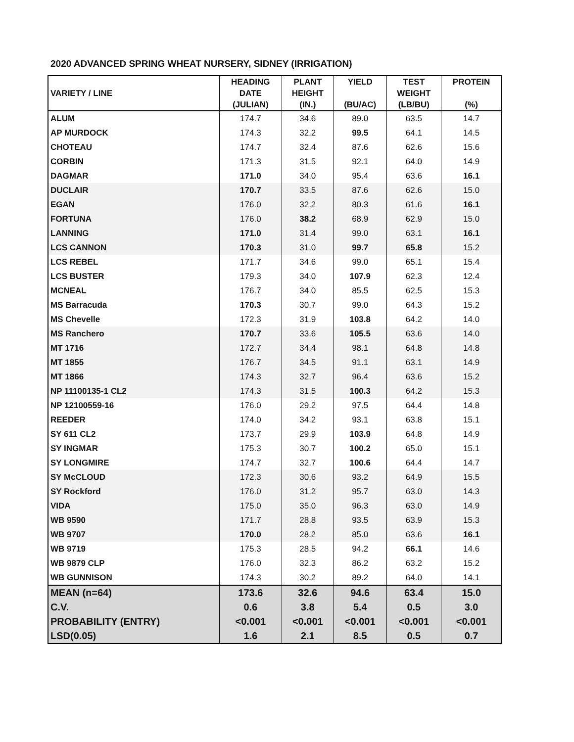2020 ADVANCED SPRING WHEAT NURSERY, SIDNEY (IRRIGATION)
| VARIETY / LINE | HEADING DATE (JULIAN) | PLANT HEIGHT (IN.) | YIELD (BU/AC) | TEST WEIGHT (LB/BU) | PROTEIN (%) |
| --- | --- | --- | --- | --- | --- |
| ALUM | 174.7 | 34.6 | 89.0 | 63.5 | 14.7 |
| AP MURDOCK | 174.3 | 32.2 | 99.5 | 64.1 | 14.5 |
| CHOTEAU | 174.7 | 32.4 | 87.6 | 62.6 | 15.6 |
| CORBIN | 171.3 | 31.5 | 92.1 | 64.0 | 14.9 |
| DAGMAR | 171.0 | 34.0 | 95.4 | 63.6 | 16.1 |
| DUCLAIR | 170.7 | 33.5 | 87.6 | 62.6 | 15.0 |
| EGAN | 176.0 | 32.2 | 80.3 | 61.6 | 16.1 |
| FORTUNA | 176.0 | 38.2 | 68.9 | 62.9 | 15.0 |
| LANNING | 171.0 | 31.4 | 99.0 | 63.1 | 16.1 |
| LCS CANNON | 170.3 | 31.0 | 99.7 | 65.8 | 15.2 |
| LCS REBEL | 171.7 | 34.6 | 99.0 | 65.1 | 15.4 |
| LCS BUSTER | 179.3 | 34.0 | 107.9 | 62.3 | 12.4 |
| MCNEAL | 176.7 | 34.0 | 85.5 | 62.5 | 15.3 |
| MS Barracuda | 170.3 | 30.7 | 99.0 | 64.3 | 15.2 |
| MS Chevelle | 172.3 | 31.9 | 103.8 | 64.2 | 14.0 |
| MS Ranchero | 170.7 | 33.6 | 105.5 | 63.6 | 14.0 |
| MT 1716 | 172.7 | 34.4 | 98.1 | 64.8 | 14.8 |
| MT 1855 | 176.7 | 34.5 | 91.1 | 63.1 | 14.9 |
| MT 1866 | 174.3 | 32.7 | 96.4 | 63.6 | 15.2 |
| NP 11100135-1 CL2 | 174.3 | 31.5 | 100.3 | 64.2 | 15.3 |
| NP 12100559-16 | 176.0 | 29.2 | 97.5 | 64.4 | 14.8 |
| REEDER | 174.0 | 34.2 | 93.1 | 63.8 | 15.1 |
| SY 611 CL2 | 173.7 | 29.9 | 103.9 | 64.8 | 14.9 |
| SY INGMAR | 175.3 | 30.7 | 100.2 | 65.0 | 15.1 |
| SY LONGMIRE | 174.7 | 32.7 | 100.6 | 64.4 | 14.7 |
| SY McCLOUD | 172.3 | 30.6 | 93.2 | 64.9 | 15.5 |
| SY Rockford | 176.0 | 31.2 | 95.7 | 63.0 | 14.3 |
| VIDA | 175.0 | 35.0 | 96.3 | 63.0 | 14.9 |
| WB 9590 | 171.7 | 28.8 | 93.5 | 63.9 | 15.3 |
| WB 9707 | 170.0 | 28.2 | 85.0 | 63.6 | 16.1 |
| WB 9719 | 175.3 | 28.5 | 94.2 | 66.1 | 14.6 |
| WB 9879 CLP | 176.0 | 32.3 | 86.2 | 63.2 | 15.2 |
| WB GUNNISON | 174.3 | 30.2 | 89.2 | 64.0 | 14.1 |
| MEAN (n=64) | 173.6 | 32.6 | 94.6 | 63.4 | 15.0 |
| C.V. | 0.6 | 3.8 | 5.4 | 0.5 | 3.0 |
| PROBABILITY (ENTRY) | <0.001 | <0.001 | <0.001 | <0.001 | <0.001 |
| LSD(0.05) | 1.6 | 2.1 | 8.5 | 0.5 | 0.7 |